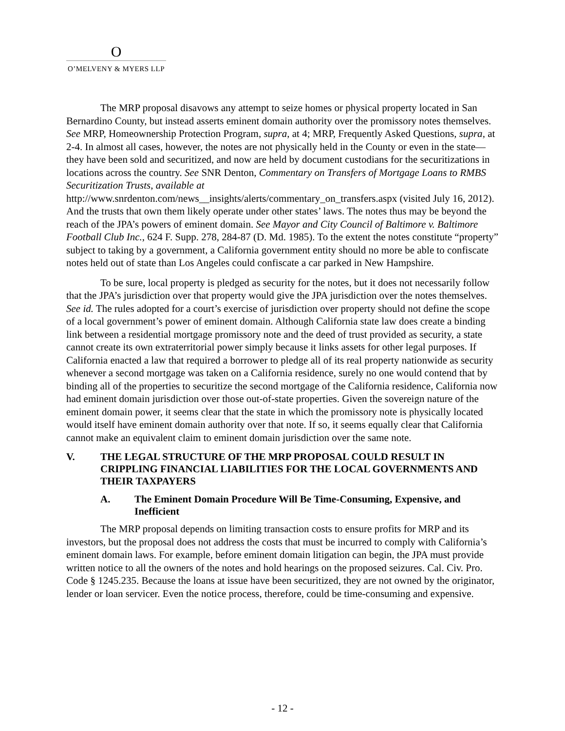O
O’MELVENY & MYERS LLP
The MRP proposal disavows any attempt to seize homes or physical property located in San Bernardino County, but instead asserts eminent domain authority over the promissory notes themselves. See MRP, Homeownership Protection Program, supra, at 4; MRP, Frequently Asked Questions, supra, at 2-4. In almost all cases, however, the notes are not physically held in the County or even in the state—they have been sold and securitized, and now are held by document custodians for the securitizations in locations across the country. See SNR Denton, Commentary on Transfers of Mortgage Loans to RMBS Securitization Trusts, available at http://www.snrdenton.com/news__insights/alerts/commentary_on_transfers.aspx (visited July 16, 2012). And the trusts that own them likely operate under other states’ laws. The notes thus may be beyond the reach of the JPA’s powers of eminent domain. See Mayor and City Council of Baltimore v. Baltimore Football Club Inc., 624 F. Supp. 278, 284-87 (D. Md. 1985). To the extent the notes constitute “property” subject to taking by a government, a California government entity should no more be able to confiscate notes held out of state than Los Angeles could confiscate a car parked in New Hampshire.
To be sure, local property is pledged as security for the notes, but it does not necessarily follow that the JPA’s jurisdiction over that property would give the JPA jurisdiction over the notes themselves. See id. The rules adopted for a court’s exercise of jurisdiction over property should not define the scope of a local government’s power of eminent domain. Although California state law does create a binding link between a residential mortgage promissory note and the deed of trust provided as security, a state cannot create its own extraterritorial power simply because it links assets for other legal purposes. If California enacted a law that required a borrower to pledge all of its real property nationwide as security whenever a second mortgage was taken on a California residence, surely no one would contend that by binding all of the properties to securitize the second mortgage of the California residence, California now had eminent domain jurisdiction over those out-of-state properties. Given the sovereign nature of the eminent domain power, it seems clear that the state in which the promissory note is physically located would itself have eminent domain authority over that note. If so, it seems equally clear that California cannot make an equivalent claim to eminent domain jurisdiction over the same note.
V. THE LEGAL STRUCTURE OF THE MRP PROPOSAL COULD RESULT IN CRIPPLING FINANCIAL LIABILITIES FOR THE LOCAL GOVERNMENTS AND THEIR TAXPAYERS
A. The Eminent Domain Procedure Will Be Time-Consuming, Expensive, and Inefficient
The MRP proposal depends on limiting transaction costs to ensure profits for MRP and its investors, but the proposal does not address the costs that must be incurred to comply with California’s eminent domain laws. For example, before eminent domain litigation can begin, the JPA must provide written notice to all the owners of the notes and hold hearings on the proposed seizures. Cal. Civ. Pro. Code § 1245.235. Because the loans at issue have been securitized, they are not owned by the originator, lender or loan servicer. Even the notice process, therefore, could be time-consuming and expensive.
- 12 -